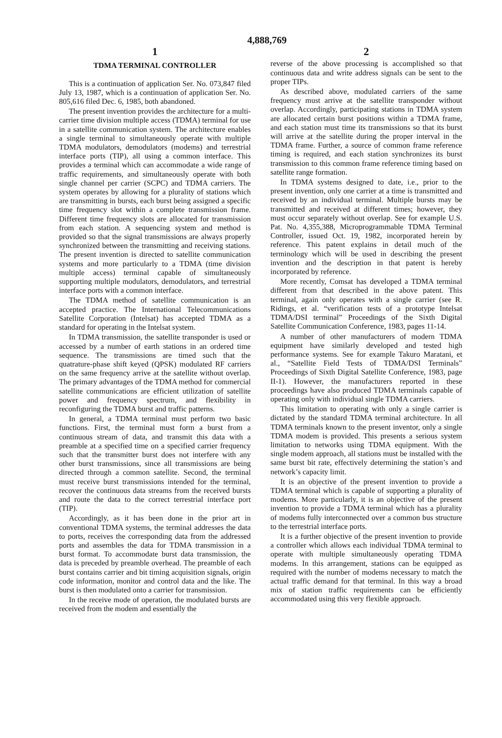4,888,769
1
TDMA TERMINAL CONTROLLER
This is a continuation of application Ser. No. 073,847 filed July 13, 1987, which is a continuation of application Ser. No. 805,616 filed Dec. 6, 1985, both abandoned.
The present invention provides the architecture for a multi-carrier time division multiple access (TDMA) terminal for use in a satellite communication system. The architecture enables a single terminal to simultaneously operate with multiple TDMA modulators, demodulators (modems) and terrestrial interface ports (TIP), all using a common interface. This provides a terminal which can accommodate a wide range of traffic requirements, and simultaneously operate with both single channel per carrier (SCPC) and TDMA carriers. The system operates by allowing for a plurality of stations which are transmitting in bursts, each burst being assigned a specific time frequency slot within a complete transmission frame. Different time frequency slots are allocated for transmission from each station. A sequencing system and method is provided so that the signal transmissions are always properly synchronized between the transmitting and receiving stations. The present invention is directed to satellite communication systems and more particularly to a TDMA (time division multiple access) terminal capable of simultaneously supporting multiple modulators, demodulators, and terrestrial interface ports with a common interface.
The TDMA method of satellite communication is an accepted practice. The International Telecommunications Satellite Corporation (Intelsat) has accepted TDMA as a standard for operating in the Intelsat system.
In TDMA transmission, the satellite transponder is used or accessed by a number of earth stations in an ordered time sequence. The transmissions are timed such that the quatrature-phase shift keyed (QPSK) modulated RF carriers on the same frequency arrive at the satellite without overlap. The primary advantages of the TDMA method for commercial satellite communications are efficient utilization of satellite power and frequency spectrum, and flexibility in reconfiguring the TDMA burst and traffic patterns.
In general, a TDMA terminal must perform two basic functions. First, the terminal must form a burst from a continuous stream of data, and transmit this data with a preamble at a specified time on a specified carrier frequency such that the transmitter burst does not interfere with any other burst transmissions, since all transmissions are being directed through a common satellite. Second, the terminal must receive burst transmissions intended for the terminal, recover the continuous data streams from the received bursts and route the data to the correct terrestrial interface port (TIP).
Accordingly, as it has been done in the prior art in conventional TDMA systems, the terminal addresses the data to ports, receives the corresponding data from the addressed ports and assembles the data for TDMA transmission in a burst format. To accommodate burst data transmission, the data is preceded by preamble overhead. The preamble of each burst contains carrier and bit timing acquisition signals, origin code information, monitor and control data and the like. The burst is then modulated onto a carrier for transmission.
In the receive mode of operation, the modulated bursts are received from the modem and essentially the
2
reverse of the above processing is accomplished so that continuous data and write address signals can be sent to the proper TIPs.
As described above, modulated carriers of the same frequency must arrive at the satellite transponder without overlap. Accordingly, participating stations in TDMA system are allocated certain burst positions within a TDMA frame, and each station must time its transmissions so that its burst will arrive at the satellite during the proper interval in the TDMA frame. Further, a source of common frame reference timing is required, and each station synchronizes its burst transmission to this common frame reference timing based on satellite range formation.
In TDMA systems designed to date, i.e., prior to the present invention, only one carrier at a time is transmitted and received by an individual terminal. Multiple bursts may be transmitted and received at different times; however, they must occur separately without overlap. See for example U.S. Pat. No. 4,355,388, Microprogrammable TDMA Terminal Controller, issued Oct. 19, 1982, incorporated herein by reference. This patent explains in detail much of the terminology which will be used in describing the present invention and the description in that patent is hereby incorporated by reference.
More recently, Comsat has developed a TDMA terminal different from that described in the above patent. This terminal, again only operates with a single carrier (see R. Ridings, et al. “verification tests of a prototype Intelsat TDMA/DSI terminal” Proceedings of the Sixth Digital Satellite Communication Conference, 1983, pages 11-14.
A number of other manufacturers of modern TDMA equipment have similarly developed and tested high performance systems. See for example Takuro Maratani, et al., “Satellite Field Tests of TDMA/DSI Terminals” Proceedings of Sixth Digital Satellite Conference, 1983, page II-1). However, the manufacturers reported in these proceedings have also produced TDMA terminals capable of operating only with individual single TDMA carriers.
This limitation to operating with only a single carrier is dictated by the standard TDMA terminal architecture. In all TDMA terminals known to the present inventor, only a single TDMA modem is provided. This presents a serious system limitation to networks using TDMA equipment. With the single modem approach, all stations must be installed with the same burst bit rate, effectively determining the station’s and network’s capacity limit.
It is an objective of the present invention to provide a TDMA terminal which is capable of supporting a plurality of modems. More particularly, it is an objective of the present invention to provide a TDMA terminal which has a plurality of modems fully interconnected over a common bus structure to the terrestrial interface ports.
It is a further objective of the present invention to provide a controller which allows each individual TDMA terminal to operate with multiple simultaneously operating TDMA modems. In this arrangement, stations can be equipped as required with the number of modems necessary to match the actual traffic demand for that terminal. In this way a broad mix of station traffic requirements can be efficiently accommodated using this very flexible approach.